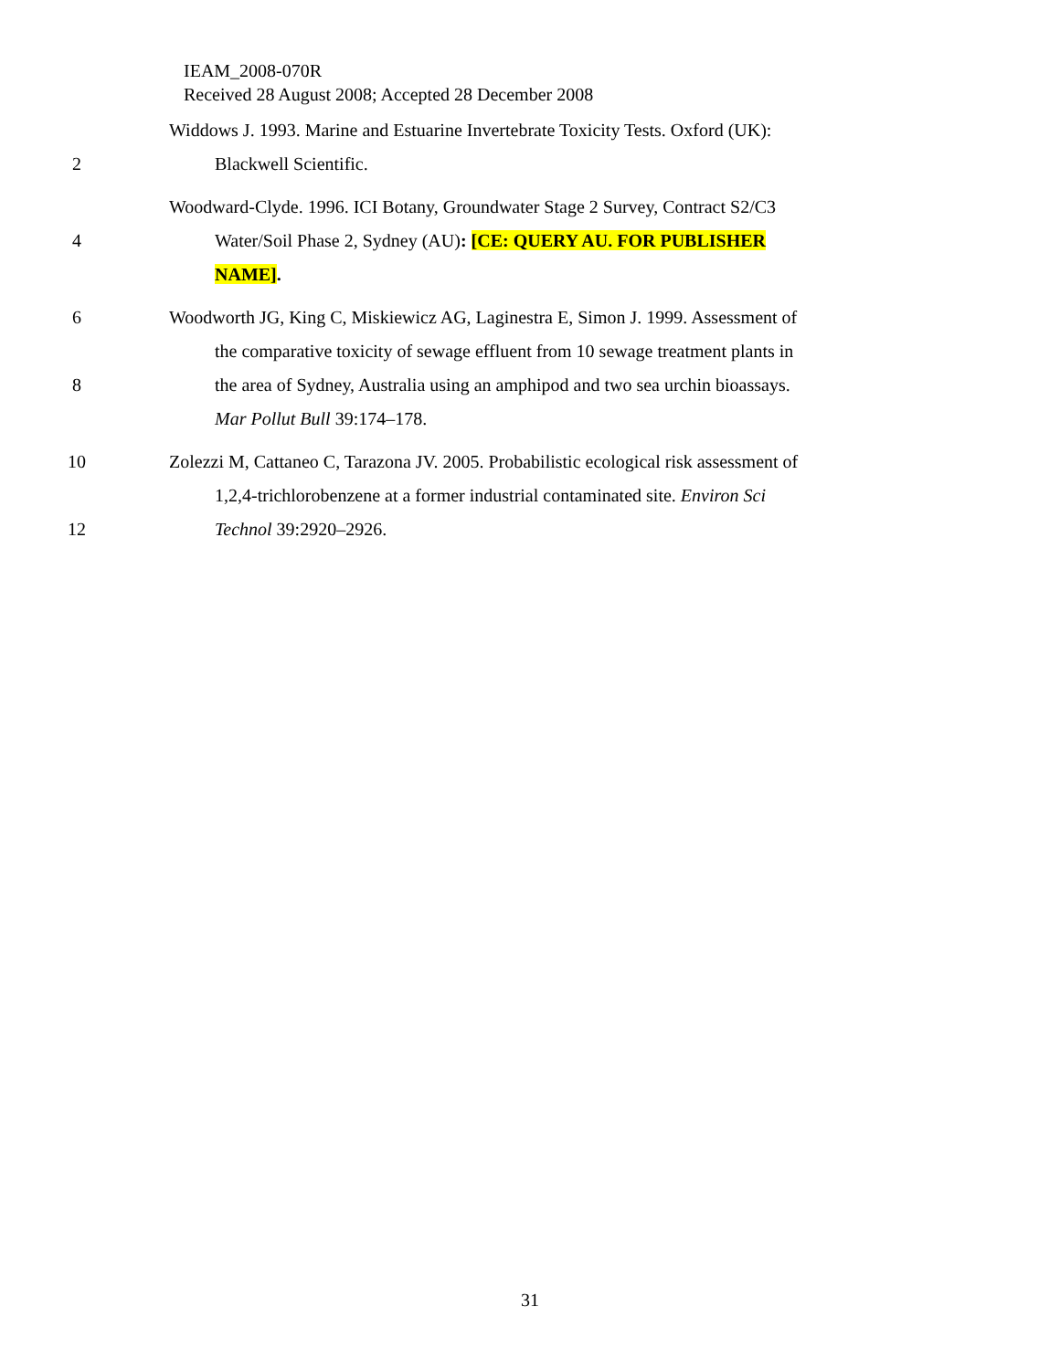IEAM_2008-070R
Received 28 August 2008; Accepted 28 December 2008
Widdows J. 1993. Marine and Estuarine Invertebrate Toxicity Tests. Oxford (UK):
2 Blackwell Scientific.
Woodward-Clyde. 1996. ICI Botany, Groundwater Stage 2 Survey, Contract S2/C3
4 Water/Soil Phase 2, Sydney (AU): [CE: QUERY AU. FOR PUBLISHER
NAME].
6 Woodworth JG, King C, Miskiewicz AG, Laginestra E, Simon J. 1999. Assessment of
the comparative toxicity of sewage effluent from 10 sewage treatment plants in
8 the area of Sydney, Australia using an amphipod and two sea urchin bioassays.
Mar Pollut Bull 39:174–178.
10 Zolezzi M, Cattaneo C, Tarazona JV. 2005. Probabilistic ecological risk assessment of
1,2,4-trichlorobenzene at a former industrial contaminated site. Environ Sci
12 Technol 39:2920–2926.
31